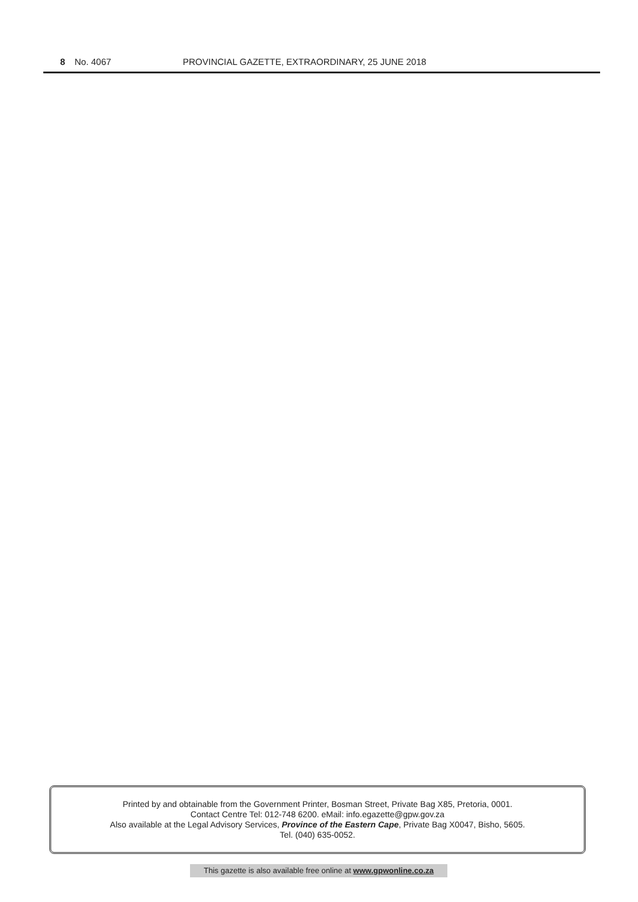8 No. 4067 PROVINCIAL GAZETTE, EXTRAORDINARY, 25 JUNE 2018
Printed by and obtainable from the Government Printer, Bosman Street, Private Bag X85, Pretoria, 0001.
Contact Centre Tel: 012-748 6200. eMail: info.egazette@gpw.gov.za
Also available at the Legal Advisory Services, Province of the Eastern Cape, Private Bag X0047, Bisho, 5605.
Tel. (040) 635-0052.
This gazette is also available free online at www.gpwonline.co.za